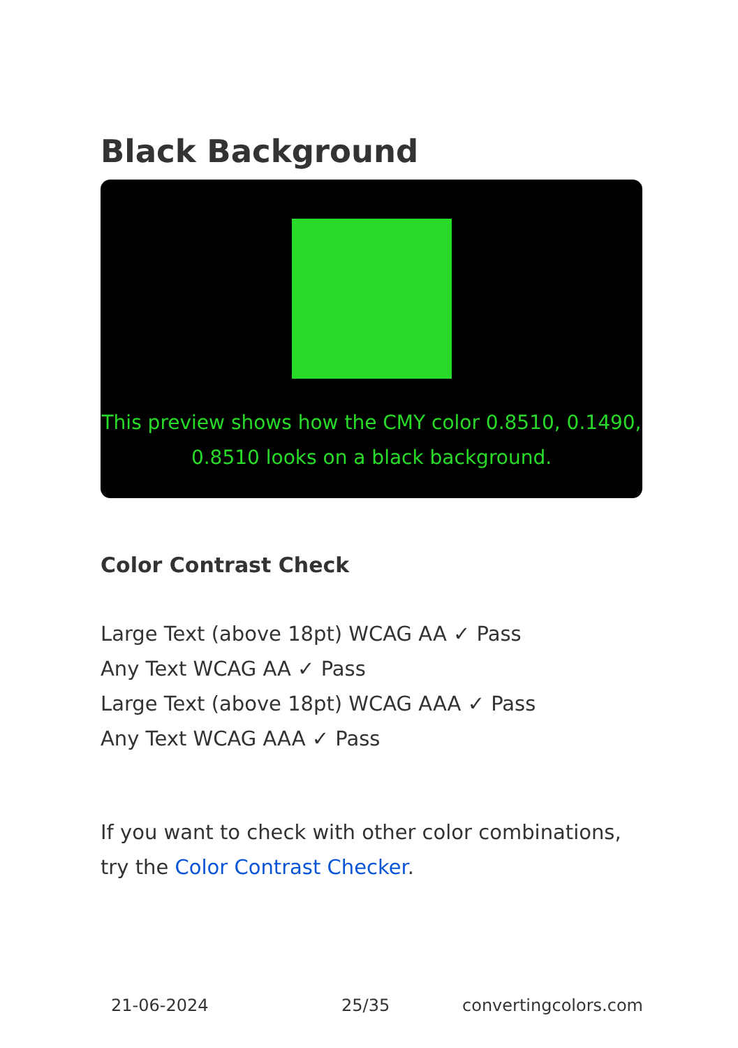Black Background
This preview shows how the CMY color 0.8510, 0.1490, 0.8510 looks on a black background.
Color Contrast Check
Large Text (above 18pt) WCAG AA ✓ Pass
Any Text WCAG AA ✓ Pass
Large Text (above 18pt) WCAG AAA ✓ Pass
Any Text WCAG AAA ✓ Pass
If you want to check with other color combinations, try the Color Contrast Checker.
21-06-2024 25/35 convertingcolors.com